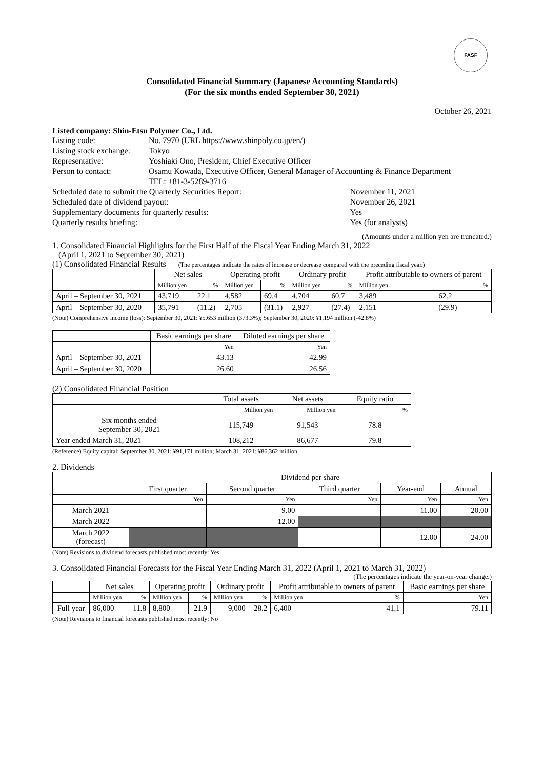FASF
Consolidated Financial Summary (Japanese Accounting Standards)
(For the six months ended September 30, 2021)
October 26, 2021
Listed company: Shin-Etsu Polymer Co., Ltd.
| Listing code: | No. 7970 (URL https://www.shinpoly.co.jp/en/) | |
| Listing stock exchange: | Tokyo | |
| Representative: | Yoshiaki Ono, President, Chief Executive Officer | |
| Person to contact: | Osamu Kowada, Executive Officer, General Manager of Accounting & Finance Department TEL: +81-3-5289-3716 | |
| Scheduled date to submit the Quarterly Securities Report: | | November 11, 2021 |
| Scheduled date of dividend payout: | | November 26, 2021 |
| Supplementary documents for quarterly results: | | Yes |
| Quarterly results briefing: | | Yes (for analysts) |
(Amounts under a million yen are truncated.)
1. Consolidated Financial Highlights for the First Half of the Fiscal Year Ending March 31, 2022
(April 1, 2021 to September 30, 2021)
(1) Consolidated Financial Results (The percentages indicate the rates of increase or decrease compared with the preceding fiscal year.)
| | Net sales | | Operating profit | | Ordinary profit | | Profit attributable to owners of parent | |
| --- | --- | --- | --- | --- | --- | --- | --- | --- |
| | Million yen | % | Million yen | % | Million yen | % | Million yen | % |
| April – September 30, 2021 | 43,719 | 22.1 | 4,582 | 69.4 | 4,704 | 60.7 | 3,489 | 62.2 |
| April – September 30, 2020 | 35,791 | (11.2) | 2,705 | (31.1) | 2,927 | (27.4) | 2,151 | (29.9) |
(Note) Comprehensive income (loss): September 30, 2021: ¥5,653 million (373.3%); September 30, 2020: ¥1,194 million (-42.8%)
| | Basic earnings per share | Diluted earnings per share |
| --- | --- | --- |
| | Yen | Yen |
| April – September 30, 2021 | 43.13 | 42.99 |
| April – September 30, 2020 | 26.60 | 26.56 |
(2) Consolidated Financial Position
| | Total assets | Net assets | Equity ratio |
| --- | --- | --- | --- |
| | Million yen | Million yen | % |
| Six months ended September 30, 2021 | 115,749 | 91,543 | 78.8 |
| Year ended March 31, 2021 | 108,212 | 86,677 | 79.8 |
(Reference) Equity capital: September 30, 2021: ¥91,171 million; March 31, 2021: ¥86,362 million
2. Dividends
| | Dividend per share | | | | |
| --- | --- | --- | --- | --- | --- |
| | First quarter | Second quarter | Third quarter | Year-end | Annual |
| | Yen | Yen | Yen | Yen | Yen |
| March 2021 | – | 9.00 | – | 11.00 | 20.00 |
| March 2022 | – | 12.00 | | | |
| March 2022 (forecast) | | | – | 12.00 | 24.00 |
(Note) Revisions to dividend forecasts published most recently: Yes
3. Consolidated Financial Forecasts for the Fiscal Year Ending March 31, 2022 (April 1, 2021 to March 31, 2022)
(The percentages indicate the year-on-year change.)
| | Net sales | | Operating profit | | Ordinary profit | | Profit attributable to owners of parent | | Basic earnings per share |
| --- | --- | --- | --- | --- | --- | --- | --- | --- | --- |
| | Million yen | % | Million yen | % | Million yen | % | Million yen | % | Yen |
| Full year | 86,000 | 11.8 | 8,800 | 21.9 | 9,000 | 28.2 | 6,400 | 41.1 | 79.11 |
(Note) Revisions to financial forecasts published most recently: No